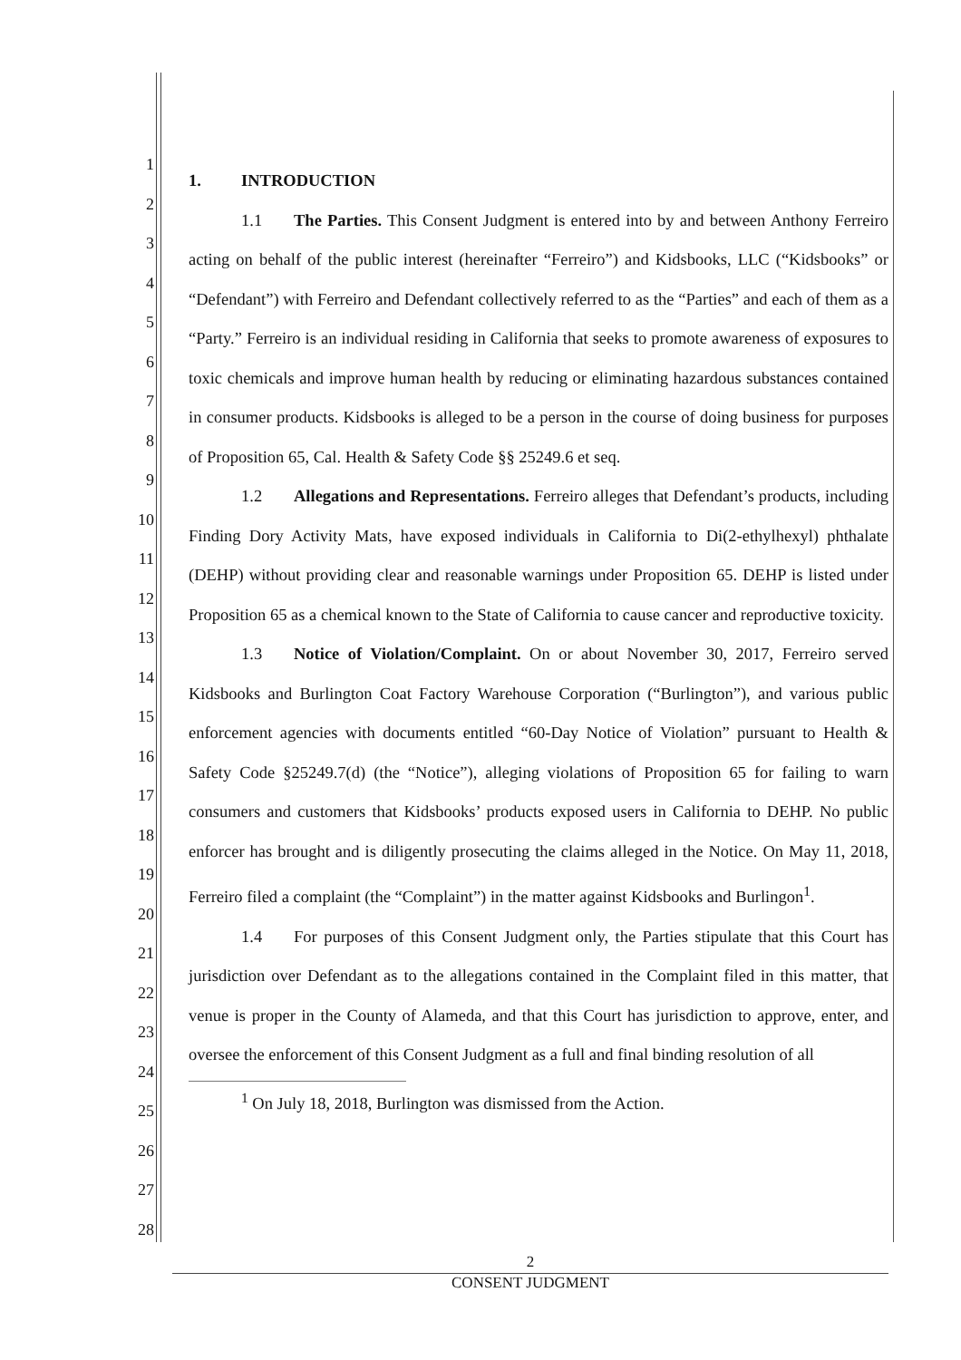1
2
3
4
5
6
7
8
9
10
11
12
13
14
15
16
17
18
19
20
21
22
23
24
25
26
27
28
1. INTRODUCTION
1.1 The Parties. This Consent Judgment is entered into by and between Anthony Ferreiro acting on behalf of the public interest (hereinafter “Ferreiro”) and Kidsbooks, LLC (“Kidsbooks” or “Defendant”) with Ferreiro and Defendant collectively referred to as the “Parties” and each of them as a “Party.” Ferreiro is an individual residing in California that seeks to promote awareness of exposures to toxic chemicals and improve human health by reducing or eliminating hazardous substances contained in consumer products. Kidsbooks is alleged to be a person in the course of doing business for purposes of Proposition 65, Cal. Health & Safety Code §§ 25249.6 et seq.
1.2 Allegations and Representations. Ferreiro alleges that Defendant’s products, including Finding Dory Activity Mats, have exposed individuals in California to Di(2-ethylhexyl) phthalate (DEHP) without providing clear and reasonable warnings under Proposition 65. DEHP is listed under Proposition 65 as a chemical known to the State of California to cause cancer and reproductive toxicity.
1.3 Notice of Violation/Complaint. On or about November 30, 2017, Ferreiro served Kidsbooks and Burlington Coat Factory Warehouse Corporation (“Burlington”), and various public enforcement agencies with documents entitled “60-Day Notice of Violation” pursuant to Health & Safety Code §25249.7(d) (the “Notice”), alleging violations of Proposition 65 for failing to warn consumers and customers that Kidsbooks’ products exposed users in California to DEHP. No public enforcer has brought and is diligently prosecuting the claims alleged in the Notice. On May 11, 2018, Ferreiro filed a complaint (the “Complaint”) in the matter against Kidsbooks and Burlingon<sup>1</sup>.
1.4 For purposes of this Consent Judgment only, the Parties stipulate that this Court has jurisdiction over Defendant as to the allegations contained in the Complaint filed in this matter, that venue is proper in the County of Alameda, and that this Court has jurisdiction to approve, enter, and oversee the enforcement of this Consent Judgment as a full and final binding resolution of all
<sup>1</sup> On July 18, 2018, Burlington was dismissed from the Action.
2
CONSENT JUDGMENT